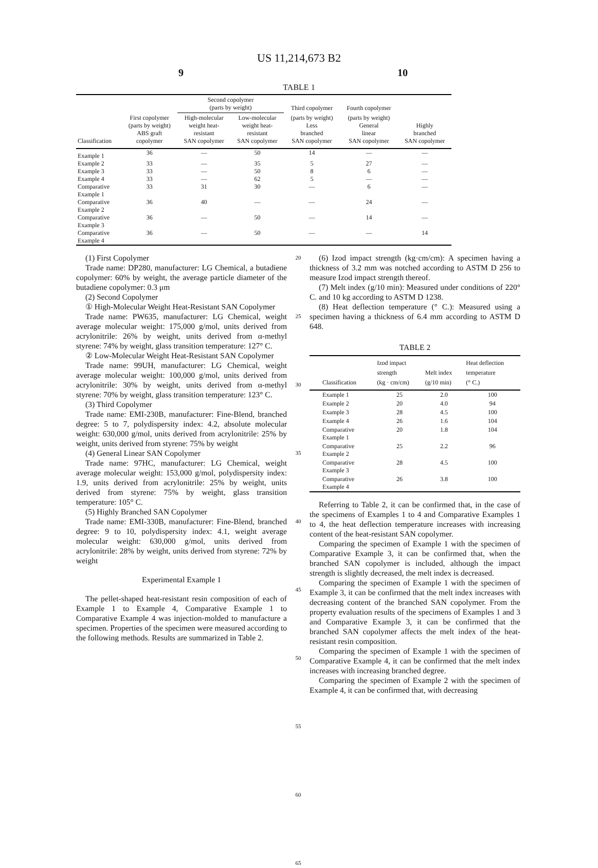US 11,214,673 B2
9 10
TABLE 1
| | | Second copolymer (parts by weight) | | Third copolymer | Fourth copolymer | |
| --- | --- | --- | --- | --- | --- | --- |
| Classification | First copolymer (parts by weight) ABS graft copolymer | High-molecular weight heat- resistant SAN copolymer | Low-molecular weight heat- resistant SAN copolymer | (parts by weight) Less branched SAN copolymer | (parts by weight) General linear SAN copolymer | Highly branched SAN copolymer |
| Example 1 | 36 | — | 50 | 14 | — | — |
| Example 2 | 33 | — | 35 | 5 | 27 | — |
| Example 3 | 33 | — | 50 | 8 | 6 | — |
| Example 4 | 33 | — | 62 | 5 | — | — |
| Comparative Example 1 | 33 | 31 | 30 | — | 6 | — |
| Comparative Example 2 | 36 | 40 | — | — | 24 | — |
| Comparative Example 3 | 36 | — | 50 | — | 14 | — |
| Comparative Example 4 | 36 | — | 50 | — | — | 14 |
(1) First Copolymer
Trade name: DP280, manufacturer: LG Chemical, a butadiene copolymer: 60% by weight, the average particle diameter of the butadiene copolymer: 0.3 μm
(2) Second Copolymer
① High-Molecular Weight Heat-Resistant SAN Copolymer
Trade name: PW635, manufacturer: LG Chemical, weight average molecular weight: 175,000 g/mol, units derived from acrylonitrile: 26% by weight, units derived from α-methyl styrene: 74% by weight, glass transition temperature: 127° C.
② Low-Molecular Weight Heat-Resistant SAN Copolymer
Trade name: 99UH, manufacturer: LG Chemical, weight average molecular weight: 100,000 g/mol, units derived from acrylonitrile: 30% by weight, units derived from α-methyl styrene: 70% by weight, glass transition temperature: 123° C.
(3) Third Copolymer
Trade name: EMI-230B, manufacturer: Fine-Blend, branched degree: 5 to 7, polydispersity index: 4.2, absolute molecular weight: 630,000 g/mol, units derived from acrylonitrile: 25% by weight, units derived from styrene: 75% by weight
(4) General Linear SAN Copolymer
Trade name: 97HC, manufacturer: LG Chemical, weight average molecular weight: 153,000 g/mol, polydispersity index: 1.9, units derived from acrylonitrile: 25% by weight, units derived from styrene: 75% by weight, glass transition temperature: 105° C.
(5) Highly Branched SAN Copolymer
Trade name: EMI-330B, manufacturer: Fine-Blend, branched degree: 9 to 10, polydispersity index: 4.1, weight average molecular weight: 630,000 g/mol, units derived from acrylonitrile: 28% by weight, units derived from styrene: 72% by weight
Experimental Example 1
The pellet-shaped heat-resistant resin composition of each of Example 1 to Example 4, Comparative Example 1 to Comparative Example 4 was injection-molded to manufacture a specimen. Properties of the specimen were measured according to the following methods. Results are summarized in Table 2.
20
25
30
35
40
45
50
55
60
65
(6) Izod impact strength (kg·cm/cm): A specimen having a thickness of 3.2 mm was notched according to ASTM D 256 to measure Izod impact strength thereof.
(7) Melt index (g/10 min): Measured under conditions of 220° C. and 10 kg according to ASTM D 1238.
(8) Heat deflection temperature (° C.): Measured using a specimen having a thickness of 6.4 mm according to ASTM D 648.
TABLE 2
| Classification | Izod impact strength (kg · cm/cm) | Melt index (g/10 min) | Heat deflection temperature (° C.) |
| --- | --- | --- | --- |
| Example 1 | 25 | 2.0 | 100 |
| Example 2 | 20 | 4.0 | 94 |
| Example 3 | 28 | 4.5 | 100 |
| Example 4 | 26 | 1.6 | 104 |
| Comparative Example 1 | 20 | 1.8 | 104 |
| Comparative Example 2 | 25 | 2.2 | 96 |
| Comparative Example 3 | 28 | 4.5 | 100 |
| Comparative Example 4 | 26 | 3.8 | 100 |
Referring to Table 2, it can be confirmed that, in the case of the specimens of Examples 1 to 4 and Comparative Examples 1 to 4, the heat deflection temperature increases with increasing content of the heat-resistant SAN copolymer.
Comparing the specimen of Example 1 with the specimen of Comparative Example 3, it can be confirmed that, when the branched SAN copolymer is included, although the impact strength is slightly decreased, the melt index is decreased.
Comparing the specimen of Example 1 with the specimen of Example 3, it can be confirmed that the melt index increases with decreasing content of the branched SAN copolymer. From the property evaluation results of the specimens of Examples 1 and 3 and Comparative Example 3, it can be confirmed that the branched SAN copolymer affects the melt index of the heat-resistant resin composition.
Comparing the specimen of Example 1 with the specimen of Comparative Example 4, it can be confirmed that the melt index increases with increasing branched degree.
Comparing the specimen of Example 2 with the specimen of Example 4, it can be confirmed that, with decreasing